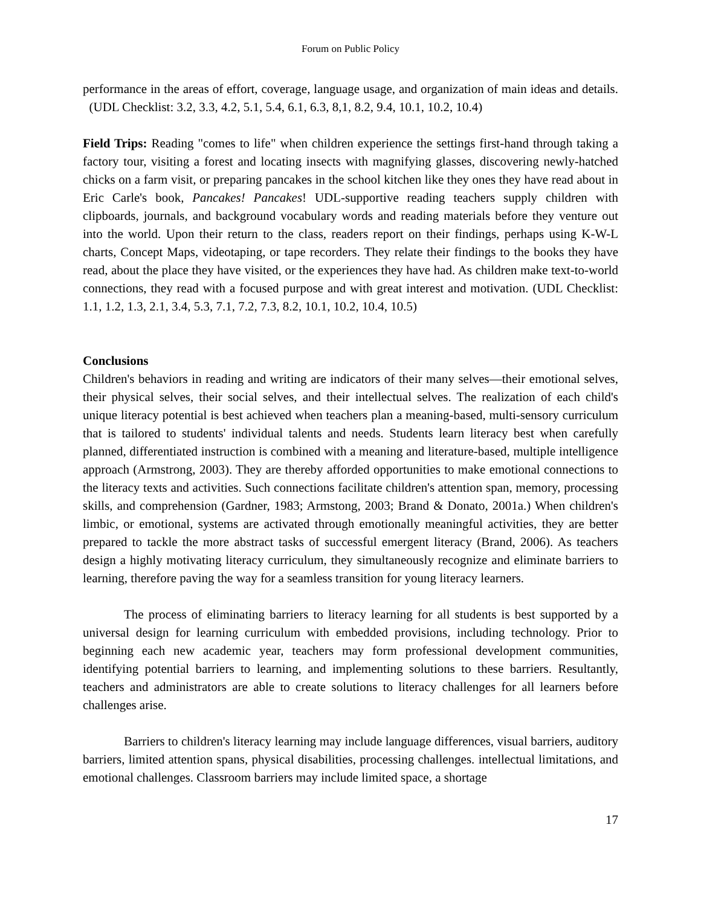Forum on Public Policy
performance in the areas of effort, coverage, language usage, and organization of main ideas and details. (UDL Checklist: 3.2, 3.3, 4.2, 5.1, 5.4, 6.1, 6.3, 8,1, 8.2, 9.4, 10.1, 10.2, 10.4)
Field Trips: Reading "comes to life" when children experience the settings first-hand through taking a factory tour, visiting a forest and locating insects with magnifying glasses, discovering newly-hatched chicks on a farm visit, or preparing pancakes in the school kitchen like they ones they have read about in Eric Carle's book, Pancakes! Pancakes! UDL-supportive reading teachers supply children with clipboards, journals, and background vocabulary words and reading materials before they venture out into the world. Upon their return to the class, readers report on their findings, perhaps using K-W-L charts, Concept Maps, videotaping, or tape recorders. They relate their findings to the books they have read, about the place they have visited, or the experiences they have had. As children make text-to-world connections, they read with a focused purpose and with great interest and motivation. (UDL Checklist: 1.1, 1.2, 1.3, 2.1, 3.4, 5.3, 7.1, 7.2, 7.3, 8.2, 10.1, 10.2, 10.4, 10.5)
Conclusions
Children's behaviors in reading and writing are indicators of their many selves—their emotional selves, their physical selves, their social selves, and their intellectual selves. The realization of each child's unique literacy potential is best achieved when teachers plan a meaning-based, multi-sensory curriculum that is tailored to students' individual talents and needs. Students learn literacy best when carefully planned, differentiated instruction is combined with a meaning and literature-based, multiple intelligence approach (Armstrong, 2003). They are thereby afforded opportunities to make emotional connections to the literacy texts and activities. Such connections facilitate children's attention span, memory, processing skills, and comprehension (Gardner, 1983; Armstong, 2003; Brand & Donato, 2001a.) When children's limbic, or emotional, systems are activated through emotionally meaningful activities, they are better prepared to tackle the more abstract tasks of successful emergent literacy (Brand, 2006). As teachers design a highly motivating literacy curriculum, they simultaneously recognize and eliminate barriers to learning, therefore paving the way for a seamless transition for young literacy learners.
The process of eliminating barriers to literacy learning for all students is best supported by a universal design for learning curriculum with embedded provisions, including technology. Prior to beginning each new academic year, teachers may form professional development communities, identifying potential barriers to learning, and implementing solutions to these barriers. Resultantly, teachers and administrators are able to create solutions to literacy challenges for all learners before challenges arise.
Barriers to children's literacy learning may include language differences, visual barriers, auditory barriers, limited attention spans, physical disabilities, processing challenges. intellectual limitations, and emotional challenges. Classroom barriers may include limited space, a shortage
17